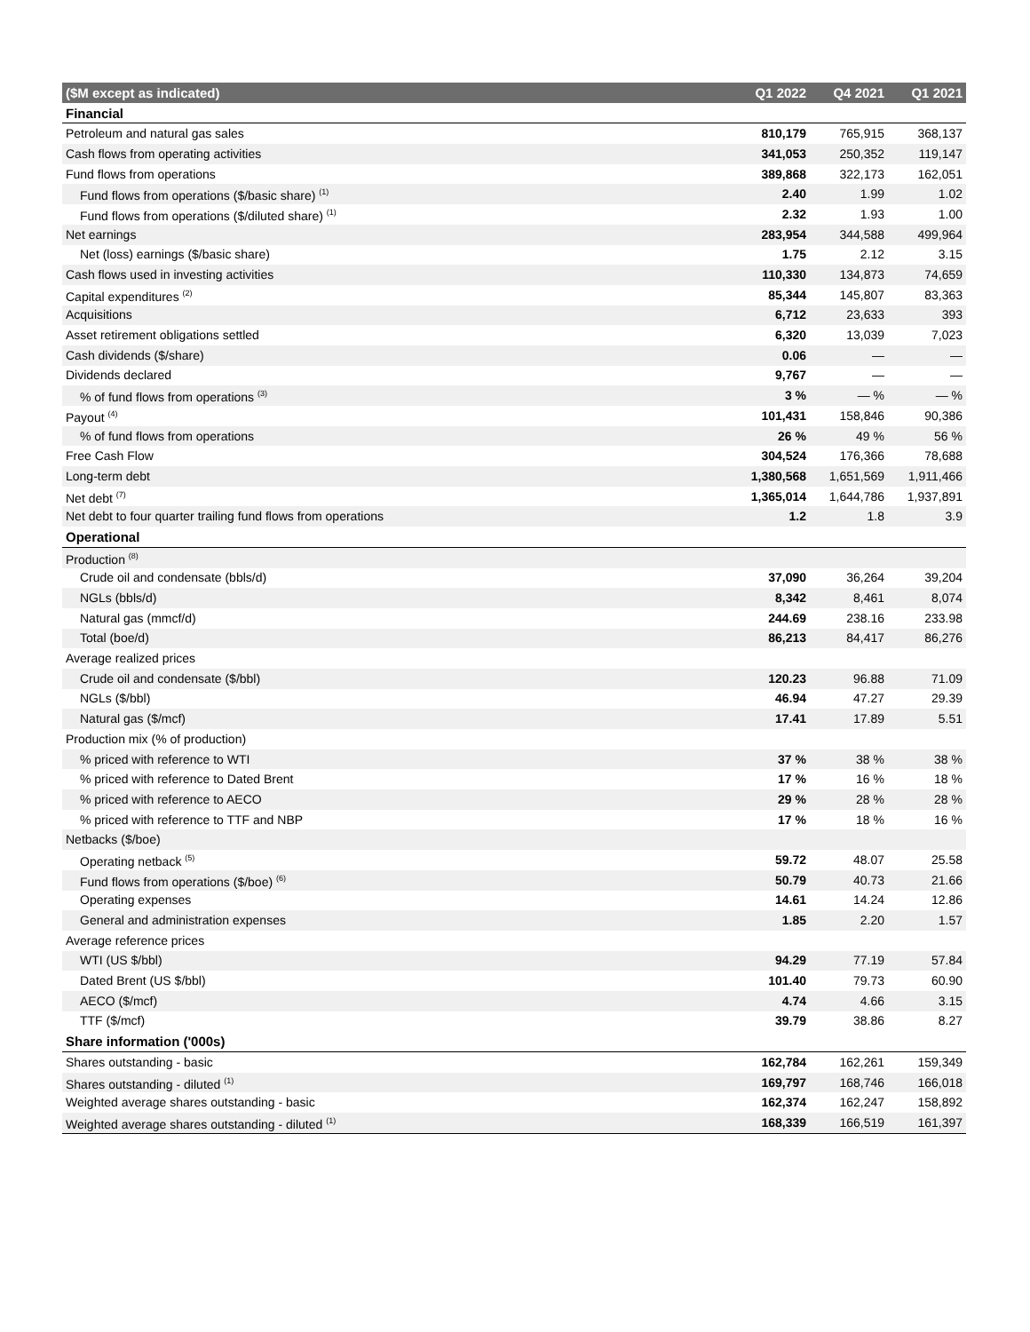| ($M except as indicated) | Q1 2022 | Q4 2021 | Q1 2021 |
| --- | --- | --- | --- |
| Financial | | | |
| Petroleum and natural gas sales | 810,179 | 765,915 | 368,137 |
| Cash flows from operating activities | 341,053 | 250,352 | 119,147 |
| Fund flows from operations | 389,868 | 322,173 | 162,051 |
| Fund flows from operations ($/basic share) <sup>(1)</sup> | 2.40 | 1.99 | 1.02 |
| Fund flows from operations ($/diluted share) <sup>(1)</sup> | 2.32 | 1.93 | 1.00 |
| Net earnings | 283,954 | 344,588 | 499,964 |
| Net (loss) earnings ($/basic share) | 1.75 | 2.12 | 3.15 |
| Cash flows used in investing activities | 110,330 | 134,873 | 74,659 |
| Capital expenditures <sup>(2)</sup> | 85,344 | 145,807 | 83,363 |
| Acquisitions | 6,712 | 23,633 | 393 |
| Asset retirement obligations settled | 6,320 | 13,039 | 7,023 |
| Cash dividends ($/share) | 0.06 | — | — |
| Dividends declared | 9,767 | — | — |
| % of fund flows from operations <sup>(3)</sup> | 3 % | — % | — % |
| Payout <sup>(4)</sup> | 101,431 | 158,846 | 90,386 |
| % of fund flows from operations | 26 % | 49 % | 56 % |
| Free Cash Flow | 304,524 | 176,366 | 78,688 |
| Long-term debt | 1,380,568 | 1,651,569 | 1,911,466 |
| Net debt <sup>(7)</sup> | 1,365,014 | 1,644,786 | 1,937,891 |
| Net debt to four quarter trailing fund flows from operations | 1.2 | 1.8 | 3.9 |
| Operational | | | |
| Production <sup>(8)</sup> | | | |
| Crude oil and condensate (bbls/d) | 37,090 | 36,264 | 39,204 |
| NGLs (bbls/d) | 8,342 | 8,461 | 8,074 |
| Natural gas (mmcf/d) | 244.69 | 238.16 | 233.98 |
| Total (boe/d) | 86,213 | 84,417 | 86,276 |
| Average realized prices | | | |
| Crude oil and condensate ($/bbl) | 120.23 | 96.88 | 71.09 |
| NGLs ($/bbl) | 46.94 | 47.27 | 29.39 |
| Natural gas ($/mcf) | 17.41 | 17.89 | 5.51 |
| Production mix (% of production) | | | |
| % priced with reference to WTI | 37 % | 38 % | 38 % |
| % priced with reference to Dated Brent | 17 % | 16 % | 18 % |
| % priced with reference to AECO | 29 % | 28 % | 28 % |
| % priced with reference to TTF and NBP | 17 % | 18 % | 16 % |
| Netbacks ($/boe) | | | |
| Operating netback <sup>(5)</sup> | 59.72 | 48.07 | 25.58 |
| Fund flows from operations ($/boe) <sup>(6)</sup> | 50.79 | 40.73 | 21.66 |
| Operating expenses | 14.61 | 14.24 | 12.86 |
| General and administration expenses | 1.85 | 2.20 | 1.57 |
| Average reference prices | | | |
| WTI (US $/bbl) | 94.29 | 77.19 | 57.84 |
| Dated Brent (US $/bbl) | 101.40 | 79.73 | 60.90 |
| AECO ($/mcf) | 4.74 | 4.66 | 3.15 |
| TTF ($/mcf) | 39.79 | 38.86 | 8.27 |
| Share information ('000s) | | | |
| Shares outstanding - basic | 162,784 | 162,261 | 159,349 |
| Shares outstanding - diluted <sup>(1)</sup> | 169,797 | 168,746 | 166,018 |
| Weighted average shares outstanding - basic | 162,374 | 162,247 | 158,892 |
| Weighted average shares outstanding - diluted <sup>(1)</sup> | 168,339 | 166,519 | 161,397 |